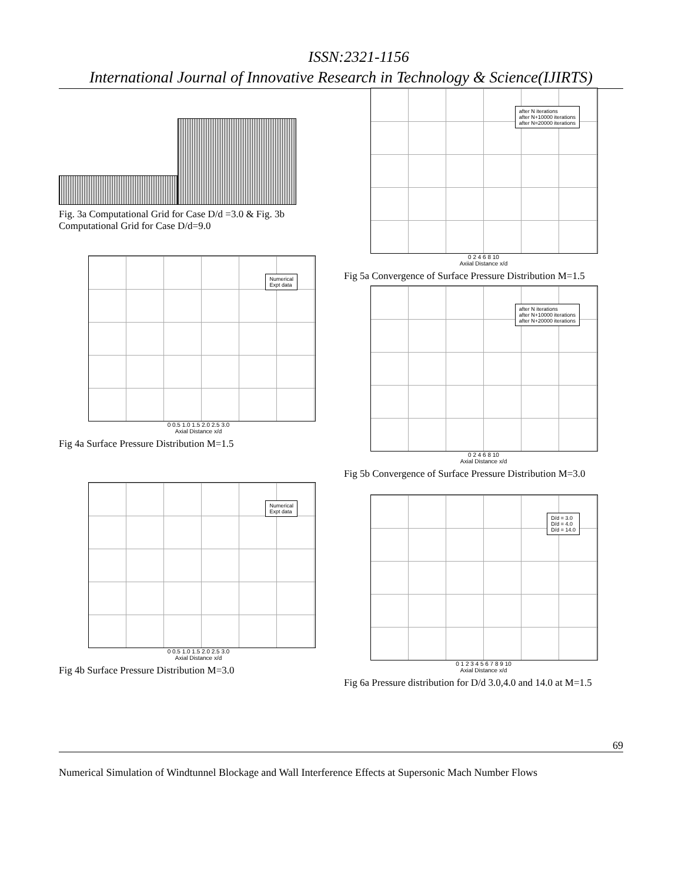ISSN:2321-1156
International Journal of Innovative Research in Technology & Science(IJIRTS)
Fig. 3a Computational Grid for Case D/d =3.0 & Fig. 3b Computational Grid for Case D/d=9.0
Numerical
Expt data
0 0.5 1.0 1.5 2.0 2.5 3.0
Axial Distance x/d
Fig 4a Surface Pressure Distribution M=1.5
Numerical
Expt data
0 0.5 1.0 1.5 2.0 2.5 3.0
Axial Distance x/d
Fig 4b Surface Pressure Distribution M=3.0
after N iterations
after N+10000 iterations
after N=20000 iterations
0 2 4 6 8 10
Axiial Distance x/d
Fig 5a Convergence of Surface Pressure Distribution M=1.5
after N iterations
after N+10000 iterations
after N+20000 iterations
0 2 4 6 8 10
Axial Distance x/d
Fig 5b Convergence of Surface Pressure Distribution M=3.0
D/d = 3.0
D/d = 4.0
D/d = 14.0
0 1 2 3 4 5 6 7 8 9 10
Axial Distance x/d
Fig 6a Pressure distribution for D/d 3.0,4.0 and 14.0 at M=1.5
69
Numerical Simulation of Windtunnel Blockage and Wall Interference Effects at Supersonic Mach Number Flows